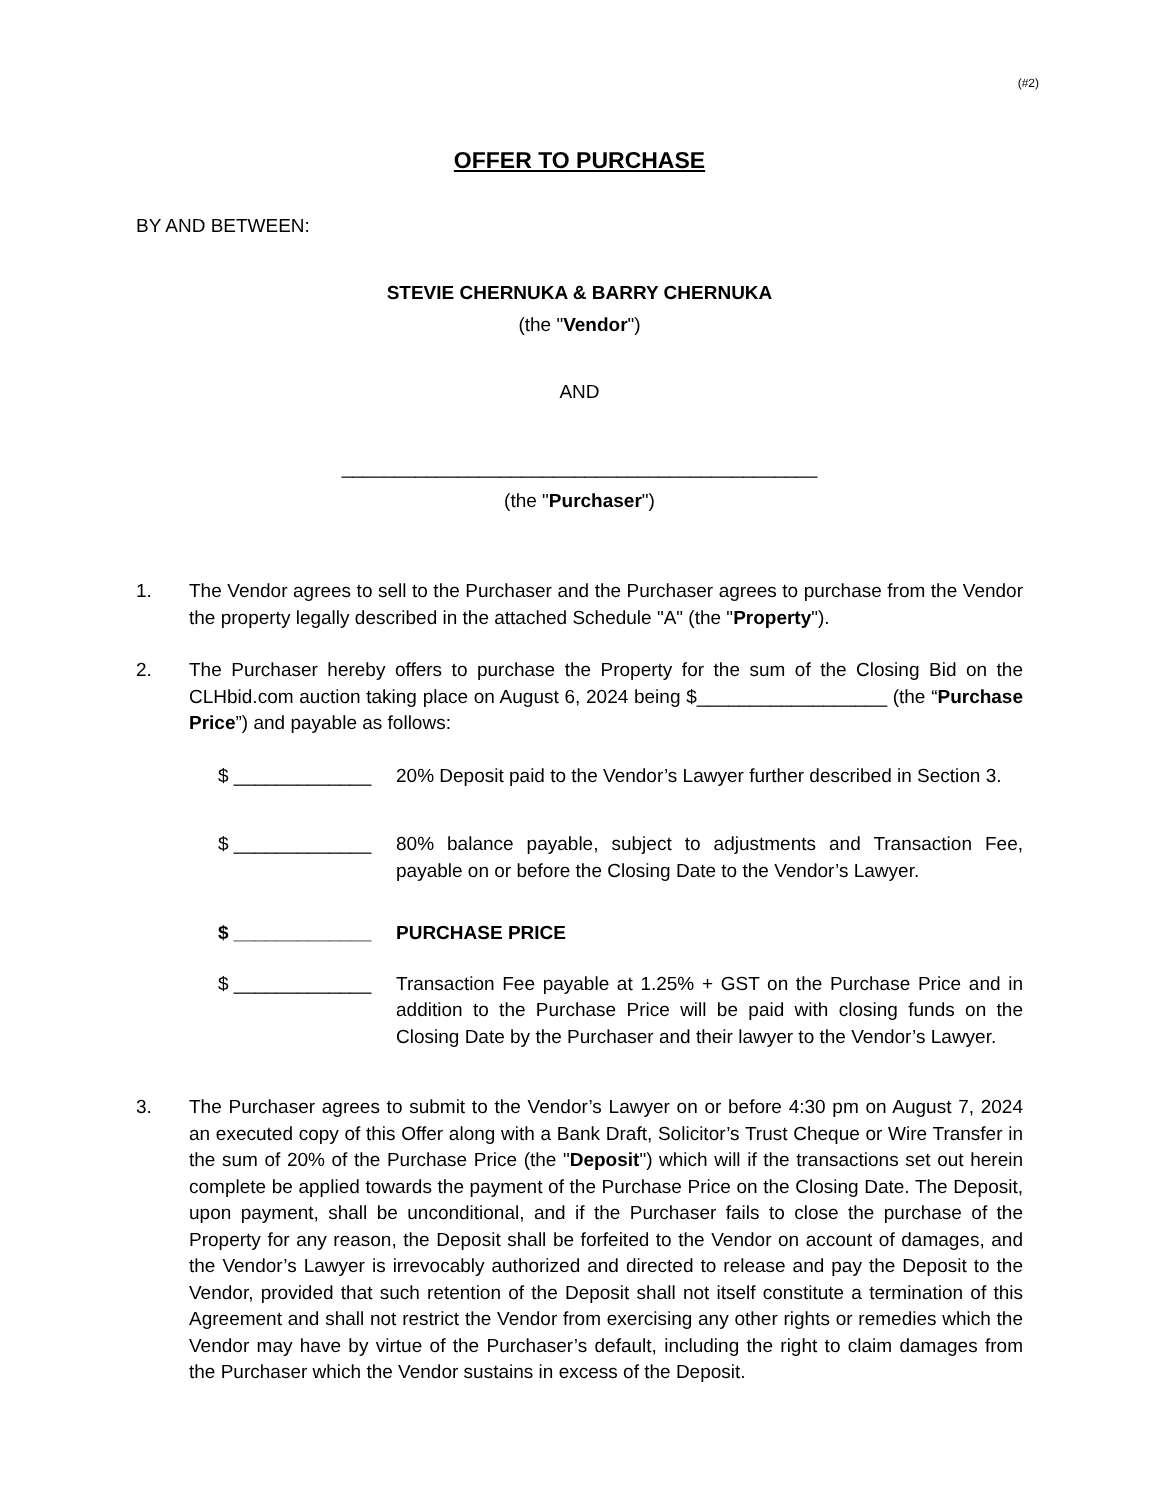(#2)
OFFER TO PURCHASE
BY AND BETWEEN:
STEVIE CHERNUKA & BARRY CHERNUKA
(the "Vendor")
AND
_____________________________________________
(the "Purchaser")
1. The Vendor agrees to sell to the Purchaser and the Purchaser agrees to purchase from the Vendor the property legally described in the attached Schedule "A" (the "Property").
2. The Purchaser hereby offers to purchase the Property for the sum of the Closing Bid on the CLHbid.com auction taking place on August 6, 2024 being $__________________ (the “Purchase Price”) and payable as follows:
$ _____________ 20% Deposit paid to the Vendor’s Lawyer further described in Section 3.
$ _____________ 80% balance payable, subject to adjustments and Transaction Fee, payable on or before the Closing Date to the Vendor’s Lawyer.
$ _____________ PURCHASE PRICE
$ _____________ Transaction Fee payable at 1.25% + GST on the Purchase Price and in addition to the Purchase Price will be paid with closing funds on the Closing Date by the Purchaser and their lawyer to the Vendor’s Lawyer.
3. The Purchaser agrees to submit to the Vendor’s Lawyer on or before 4:30 pm on August 7, 2024 an executed copy of this Offer along with a Bank Draft, Solicitor’s Trust Cheque or Wire Transfer in the sum of 20% of the Purchase Price (the "Deposit") which will if the transactions set out herein complete be applied towards the payment of the Purchase Price on the Closing Date. The Deposit, upon payment, shall be unconditional, and if the Purchaser fails to close the purchase of the Property for any reason, the Deposit shall be forfeited to the Vendor on account of damages, and the Vendor’s Lawyer is irrevocably authorized and directed to release and pay the Deposit to the Vendor, provided that such retention of the Deposit shall not itself constitute a termination of this Agreement and shall not restrict the Vendor from exercising any other rights or remedies which the Vendor may have by virtue of the Purchaser’s default, including the right to claim damages from the Purchaser which the Vendor sustains in excess of the Deposit.